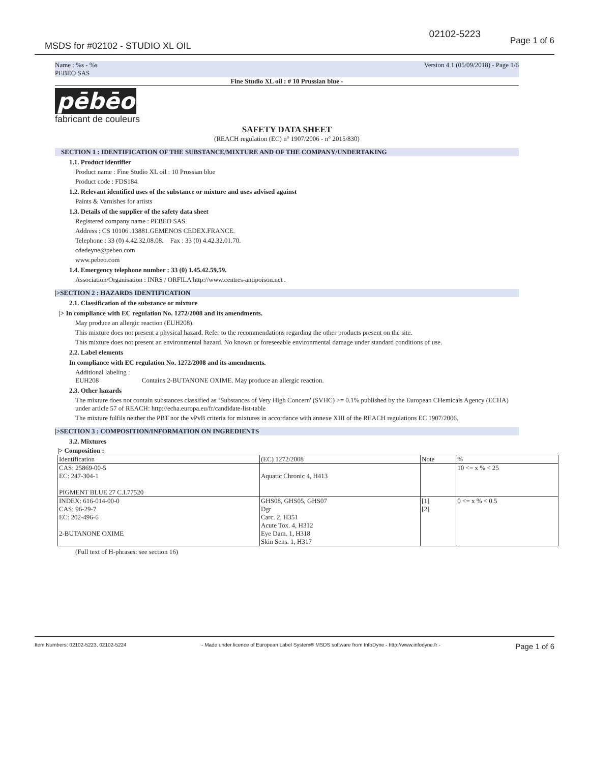02102-5223
Page 1 of 6
MSDS for #02102 - STUDIO XL OIL
Name : %s - %s
PEBEO SAS Version 4.1 (05/09/2018) - Page 1/6
Fine Studio XL oil : # 10 Prussian blue -
pēbēo
fabricant de couleurs
SAFETY DATA SHEET
(REACH regulation (EC) n° 1907/2006 - n° 2015/830)
SECTION 1 : IDENTIFICATION OF THE SUBSTANCE/MIXTURE AND OF THE COMPANY/UNDERTAKING
1.1. Product identifier
Product name : Fine Studio XL oil : 10 Prussian blue
Product code : FDS184.
1.2. Relevant identified uses of the substance or mixture and uses advised against
Paints & Varnishes for artists
1.3. Details of the supplier of the safety data sheet
Registered company name : PEBEO SAS.
Address : CS 10106 .13881.GEMENOS CEDEX.FRANCE.
Telephone : 33 (0) 4.42.32.08.08. Fax : 33 (0) 4.42.32.01.70.
cdedeyne@pebeo.com
www.pebeo.com
1.4. Emergency telephone number : 33 (0) 1.45.42.59.59.
Association/Organisation : INRS / ORFILA http://www.centres-antipoison.net .
|>SECTION 2 : HAZARDS IDENTIFICATION
2.1. Classification of the substance or mixture
|> In compliance with EC regulation No. 1272/2008 and its amendments.
May produce an allergic reaction (EUH208).
This mixture does not present a physical hazard. Refer to the recommendations regarding the other products present on the site.
This mixture does not present an environmental hazard. No known or foreseeable environmental damage under standard conditions of use.
2.2. Label elements
In compliance with EC regulation No. 1272/2008 and its amendments.
Additional labeling :
EUH208 Contains 2-BUTANONE OXIME. May produce an allergic reaction.
2.3. Other hazards
The mixture does not contain substances classified as ‘Substances of Very High Concern' (SVHC) >= 0.1% published by the European CHemicals Agency (ECHA) under article 57 of REACH: http://echa.europa.eu/fr/candidate-list-table
The mixture fulfils neither the PBT nor the vPvB criteria for mixtures in accordance with annexe XIII of the REACH regulations EC 1907/2006.
|>SECTION 3 : COMPOSITION/INFORMATION ON INGREDIENTS
3.2. Mixtures
|> Composition :
| Identification | (EC) 1272/2008 | Note | % |
| CAS: 25869-00-5 EC: 247-304-1 PIGMENT BLUE 27 C.I.77520 | Aquatic Chronic 4, H413 | | 10 <= x % < 25 |
| INDEX: 616-014-00-0 CAS: 96-29-7 EC: 202-496-6 2-BUTANONE OXIME | GHS08, GHS05, GHS07 Dgr Carc. 2, H351 Acute Tox. 4, H312 Eye Dam. 1, H318 Skin Sens. 1, H317 | [1] [2] | 0 <= x % < 0.5 |
(Full text of H-phrases: see section 16)
Item Numbers: 02102-5223, 02102-5224 - Made under licence of European Label System® MSDS software from InfoDyne - http://www.infodyne.fr - Page 1 of 6